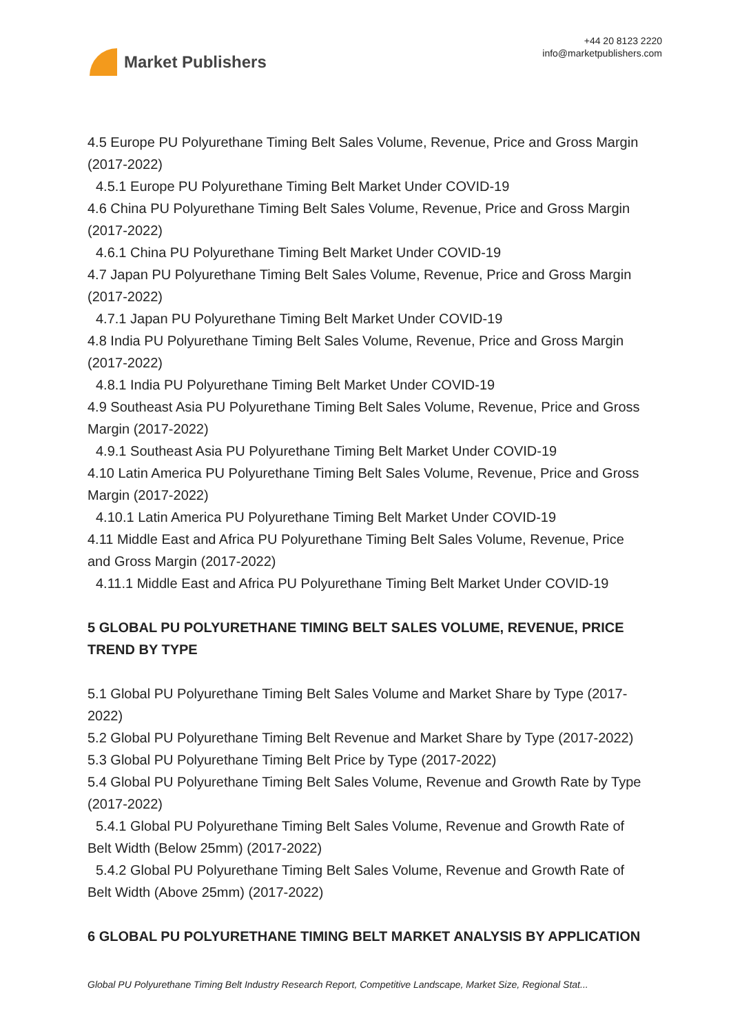Market Publishers
+44 20 8123 2220
info@marketpublishers.com
4.5 Europe PU Polyurethane Timing Belt Sales Volume, Revenue, Price and Gross Margin (2017-2022)
4.5.1 Europe PU Polyurethane Timing Belt Market Under COVID-19
4.6 China PU Polyurethane Timing Belt Sales Volume, Revenue, Price and Gross Margin (2017-2022)
4.6.1 China PU Polyurethane Timing Belt Market Under COVID-19
4.7 Japan PU Polyurethane Timing Belt Sales Volume, Revenue, Price and Gross Margin (2017-2022)
4.7.1 Japan PU Polyurethane Timing Belt Market Under COVID-19
4.8 India PU Polyurethane Timing Belt Sales Volume, Revenue, Price and Gross Margin (2017-2022)
4.8.1 India PU Polyurethane Timing Belt Market Under COVID-19
4.9 Southeast Asia PU Polyurethane Timing Belt Sales Volume, Revenue, Price and Gross Margin (2017-2022)
4.9.1 Southeast Asia PU Polyurethane Timing Belt Market Under COVID-19
4.10 Latin America PU Polyurethane Timing Belt Sales Volume, Revenue, Price and Gross Margin (2017-2022)
4.10.1 Latin America PU Polyurethane Timing Belt Market Under COVID-19
4.11 Middle East and Africa PU Polyurethane Timing Belt Sales Volume, Revenue, Price and Gross Margin (2017-2022)
4.11.1 Middle East and Africa PU Polyurethane Timing Belt Market Under COVID-19
5 GLOBAL PU POLYURETHANE TIMING BELT SALES VOLUME, REVENUE, PRICE TREND BY TYPE
5.1 Global PU Polyurethane Timing Belt Sales Volume and Market Share by Type (2017-2022)
5.2 Global PU Polyurethane Timing Belt Revenue and Market Share by Type (2017-2022)
5.3 Global PU Polyurethane Timing Belt Price by Type (2017-2022)
5.4 Global PU Polyurethane Timing Belt Sales Volume, Revenue and Growth Rate by Type (2017-2022)
5.4.1 Global PU Polyurethane Timing Belt Sales Volume, Revenue and Growth Rate of Belt Width (Below 25mm) (2017-2022)
5.4.2 Global PU Polyurethane Timing Belt Sales Volume, Revenue and Growth Rate of Belt Width (Above 25mm) (2017-2022)
6 GLOBAL PU POLYURETHANE TIMING BELT MARKET ANALYSIS BY APPLICATION
Global PU Polyurethane Timing Belt Industry Research Report, Competitive Landscape, Market Size, Regional Stat...